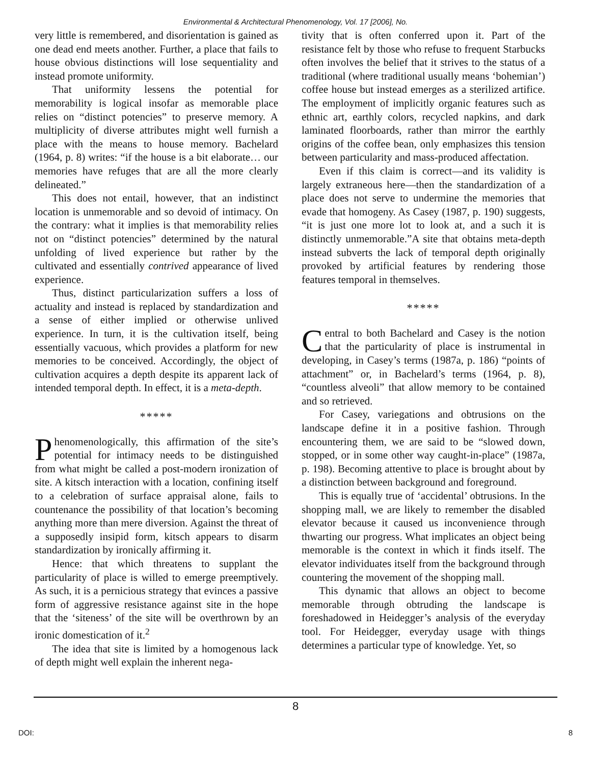Environmental & Architectural Phenomenology, Vol. 17 [2006], No.
very little is remembered, and disorientation is gained as one dead end meets another. Further, a place that fails to house obvious distinctions will lose sequentiality and instead promote uniformity.
That uniformity lessens the potential for memorability is logical insofar as memorable place relies on “distinct potencies” to preserve memory. A multiplicity of diverse attributes might well furnish a place with the means to house memory. Bachelard (1964, p. 8) writes: “if the house is a bit elaborate… our memories have refuges that are all the more clearly delineated.”
This does not entail, however, that an indistinct location is unmemorable and so devoid of intimacy. On the contrary: what it implies is that memorability relies not on “distinct potencies” determined by the natural unfolding of lived experience but rather by the cultivated and essentially contrived appearance of lived experience.
Thus, distinct particularization suffers a loss of actuality and instead is replaced by standardization and a sense of either implied or otherwise unlived experience. In turn, it is the cultivation itself, being essentially vacuous, which provides a platform for new memories to be conceived. Accordingly, the object of cultivation acquires a depth despite its apparent lack of intended temporal depth. In effect, it is a meta-depth.
*****
Phenomenologically, this affirmation of the site’s potential for intimacy needs to be distinguished from what might be called a post-modern ironization of site. A kitsch interaction with a location, confining itself to a celebration of surface appraisal alone, fails to countenance the possibility of that location’s becoming anything more than mere diversion. Against the threat of a supposedly insipid form, kitsch appears to disarm standardization by ironically affirming it.
Hence: that which threatens to supplant the particularity of place is willed to emerge preemptively. As such, it is a pernicious strategy that evinces a passive form of aggressive resistance against site in the hope that the ‘siteness’ of the site will be overthrown by an ironic domestication of it.<sup>2</sup>
The idea that site is limited by a homogenous lack of depth might well explain the inherent nega-
tivity that is often conferred upon it. Part of the resistance felt by those who refuse to frequent Starbucks often involves the belief that it strives to the status of a traditional (where traditional usually means ‘bohemian’) coffee house but instead emerges as a sterilized artifice. The employment of implicitly organic features such as ethnic art, earthly colors, recycled napkins, and dark laminated floorboards, rather than mirror the earthly origins of the coffee bean, only emphasizes this tension between particularity and mass-produced affectation.
Even if this claim is correct—and its validity is largely extraneous here—then the standardization of a place does not serve to undermine the memories that evade that homogeny. As Casey (1987, p. 190) suggests, “it is just one more lot to look at, and a such it is distinctly unmemorable.”A site that obtains meta-depth instead subverts the lack of temporal depth originally provoked by artificial features by rendering those features temporal in themselves.
*****
Central to both Bachelard and Casey is the notion that the particularity of place is instrumental in developing, in Casey’s terms (1987a, p. 186) “points of attachment” or, in Bachelard’s terms (1964, p. 8), “countless alveoli” that allow memory to be contained and so retrieved.
For Casey, variegations and obtrusions on the landscape define it in a positive fashion. Through encountering them, we are said to be “slowed down, stopped, or in some other way caught-in-place” (1987a, p. 198). Becoming attentive to place is brought about by a distinction between background and foreground.
This is equally true of ‘accidental’ obtrusions. In the shopping mall, we are likely to remember the disabled elevator because it caused us inconvenience through thwarting our progress. What implicates an object being memorable is the context in which it finds itself. The elevator individuates itself from the background through countering the movement of the shopping mall.
This dynamic that allows an object to become memorable through obtruding the landscape is foreshadowed in Heidegger’s analysis of the everyday tool. For Heidegger, everyday usage with things determines a particular type of knowledge. Yet, so
8
DOI: 8